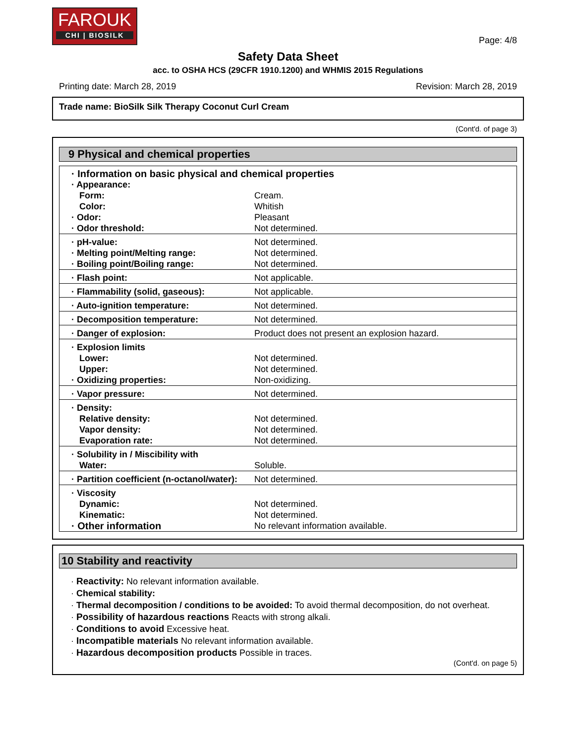FAROUK
CHI | BIOSILK
Page: 4/8
Safety Data Sheet
acc. to OSHA HCS (29CFR 1910.1200) and WHMIS 2015 Regulations
Printing date: March 28, 2019 Revision: March 28, 2019
Trade name: BioSilk Silk Therapy Coconut Curl Cream
(Cont'd. of page 3)
9 Physical and chemical properties
| · Information on basic physical and chemical properties | |
| · Appearance: | |
| Form: | Cream. |
| Color: | Whitish |
| · Odor: | Pleasant |
| · Odor threshold: | Not determined. |
| · pH-value: | Not determined. |
| · Melting point/Melting range: | Not determined. |
| · Boiling point/Boiling range: | Not determined. |
| · Flash point: | Not applicable. |
| · Flammability (solid, gaseous): | Not applicable. |
| · Auto-ignition temperature: | Not determined. |
| · Decomposition temperature: | Not determined. |
| · Danger of explosion: | Product does not present an explosion hazard. |
| · Explosion limits | |
| Lower: | Not determined. |
| Upper: | Not determined. |
| · Oxidizing properties: | Non-oxidizing. |
| · Vapor pressure: | Not determined. |
| · Density: | |
| Relative density: | Not determined. |
| Vapor density: | Not determined. |
| Evaporation rate: | Not determined. |
| · Solubility in / Miscibility with | |
| Water: | Soluble. |
| · Partition coefficient (n-octanol/water): | Not determined. |
| · Viscosity | |
| Dynamic: | Not determined. |
| Kinematic: | Not determined. |
| · Other information | No relevant information available. |
10 Stability and reactivity
· Reactivity: No relevant information available.
· Chemical stability:
· Thermal decomposition / conditions to be avoided: To avoid thermal decomposition, do not overheat.
· Possibility of hazardous reactions Reacts with strong alkali.
· Conditions to avoid Excessive heat.
· Incompatible materials No relevant information available.
· Hazardous decomposition products Possible in traces.
(Cont'd. on page 5)